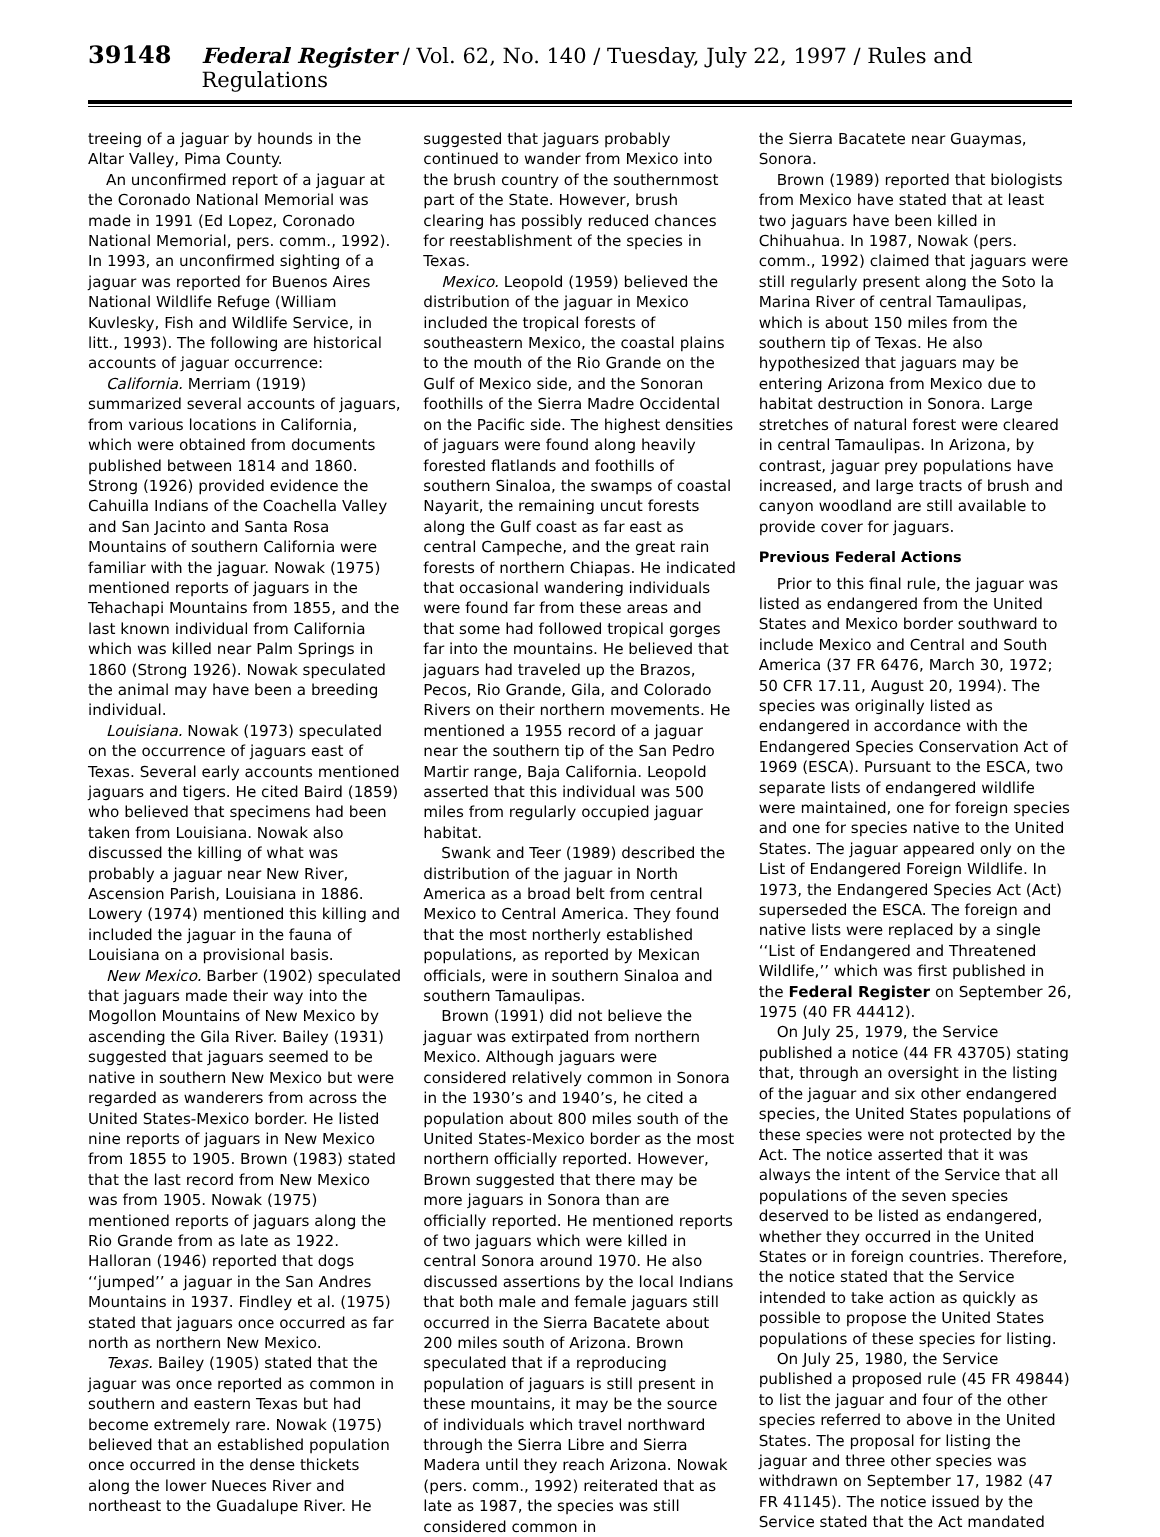39148 Federal Register / Vol. 62, No. 140 / Tuesday, July 22, 1997 / Rules and Regulations
treeing of a jaguar by hounds in the Altar Valley, Pima County.
An unconfirmed report of a jaguar at the Coronado National Memorial was made in 1991 (Ed Lopez, Coronado National Memorial, pers. comm., 1992). In 1993, an unconfirmed sighting of a jaguar was reported for Buenos Aires National Wildlife Refuge (William Kuvlesky, Fish and Wildlife Service, in litt., 1993). The following are historical accounts of jaguar occurrence:
California. Merriam (1919) summarized several accounts of jaguars, from various locations in California, which were obtained from documents published between 1814 and 1860. Strong (1926) provided evidence the Cahuilla Indians of the Coachella Valley and San Jacinto and Santa Rosa Mountains of southern California were familiar with the jaguar. Nowak (1975) mentioned reports of jaguars in the Tehachapi Mountains from 1855, and the last known individual from California which was killed near Palm Springs in 1860 (Strong 1926). Nowak speculated the animal may have been a breeding individual.
Louisiana. Nowak (1973) speculated on the occurrence of jaguars east of Texas. Several early accounts mentioned jaguars and tigers. He cited Baird (1859) who believed that specimens had been taken from Louisiana. Nowak also discussed the killing of what was probably a jaguar near New River, Ascension Parish, Louisiana in 1886. Lowery (1974) mentioned this killing and included the jaguar in the fauna of Louisiana on a provisional basis.
New Mexico. Barber (1902) speculated that jaguars made their way into the Mogollon Mountains of New Mexico by ascending the Gila River. Bailey (1931) suggested that jaguars seemed to be native in southern New Mexico but were regarded as wanderers from across the United States-Mexico border. He listed nine reports of jaguars in New Mexico from 1855 to 1905. Brown (1983) stated that the last record from New Mexico was from 1905. Nowak (1975) mentioned reports of jaguars along the Rio Grande from as late as 1922. Halloran (1946) reported that dogs ‘‘jumped’’ a jaguar in the San Andres Mountains in 1937. Findley et al. (1975) stated that jaguars once occurred as far north as northern New Mexico.
Texas. Bailey (1905) stated that the jaguar was once reported as common in southern and eastern Texas but had become extremely rare. Nowak (1975) believed that an established population once occurred in the dense thickets along the lower Nueces River and northeast to the Guadalupe River. He
suggested that jaguars probably continued to wander from Mexico into the brush country of the southernmost part of the State. However, brush clearing has possibly reduced chances for reestablishment of the species in Texas.
Mexico. Leopold (1959) believed the distribution of the jaguar in Mexico included the tropical forests of southeastern Mexico, the coastal plains to the mouth of the Rio Grande on the Gulf of Mexico side, and the Sonoran foothills of the Sierra Madre Occidental on the Pacific side. The highest densities of jaguars were found along heavily forested flatlands and foothills of southern Sinaloa, the swamps of coastal Nayarit, the remaining uncut forests along the Gulf coast as far east as central Campeche, and the great rain forests of northern Chiapas. He indicated that occasional wandering individuals were found far from these areas and that some had followed tropical gorges far into the mountains. He believed that jaguars had traveled up the Brazos, Pecos, Rio Grande, Gila, and Colorado Rivers on their northern movements. He mentioned a 1955 record of a jaguar near the southern tip of the San Pedro Martir range, Baja California. Leopold asserted that this individual was 500 miles from regularly occupied jaguar habitat.
Swank and Teer (1989) described the distribution of the jaguar in North America as a broad belt from central Mexico to Central America. They found that the most northerly established populations, as reported by Mexican officials, were in southern Sinaloa and southern Tamaulipas.
Brown (1991) did not believe the jaguar was extirpated from northern Mexico. Although jaguars were considered relatively common in Sonora in the 1930’s and 1940’s, he cited a population about 800 miles south of the United States-Mexico border as the most northern officially reported. However, Brown suggested that there may be more jaguars in Sonora than are officially reported. He mentioned reports of two jaguars which were killed in central Sonora around 1970. He also discussed assertions by the local Indians that both male and female jaguars still occurred in the Sierra Bacatete about 200 miles south of Arizona. Brown speculated that if a reproducing population of jaguars is still present in these mountains, it may be the source of individuals which travel northward through the Sierra Libre and Sierra Madera until they reach Arizona. Nowak (pers. comm., 1992) reiterated that as late as 1987, the species was still considered common in
the Sierra Bacatete near Guaymas, Sonora.
Brown (1989) reported that biologists from Mexico have stated that at least two jaguars have been killed in Chihuahua. In 1987, Nowak (pers. comm., 1992) claimed that jaguars were still regularly present along the Soto la Marina River of central Tamaulipas, which is about 150 miles from the southern tip of Texas. He also hypothesized that jaguars may be entering Arizona from Mexico due to habitat destruction in Sonora. Large stretches of natural forest were cleared in central Tamaulipas. In Arizona, by contrast, jaguar prey populations have increased, and large tracts of brush and canyon woodland are still available to provide cover for jaguars.
Previous Federal Actions
Prior to this final rule, the jaguar was listed as endangered from the United States and Mexico border southward to include Mexico and Central and South America (37 FR 6476, March 30, 1972; 50 CFR 17.11, August 20, 1994). The species was originally listed as endangered in accordance with the Endangered Species Conservation Act of 1969 (ESCA). Pursuant to the ESCA, two separate lists of endangered wildlife were maintained, one for foreign species and one for species native to the United States. The jaguar appeared only on the List of Endangered Foreign Wildlife. In 1973, the Endangered Species Act (Act) superseded the ESCA. The foreign and native lists were replaced by a single ‘‘List of Endangered and Threatened Wildlife,’’ which was first published in the Federal Register on September 26, 1975 (40 FR 44412).
On July 25, 1979, the Service published a notice (44 FR 43705) stating that, through an oversight in the listing of the jaguar and six other endangered species, the United States populations of these species were not protected by the Act. The notice asserted that it was always the intent of the Service that all populations of the seven species deserved to be listed as endangered, whether they occurred in the United States or in foreign countries. Therefore, the notice stated that the Service intended to take action as quickly as possible to propose the United States populations of these species for listing.
On July 25, 1980, the Service published a proposed rule (45 FR 49844) to list the jaguar and four of the other species referred to above in the United States. The proposal for listing the jaguar and three other species was withdrawn on September 17, 1982 (47 FR 41145). The notice issued by the Service stated that the Act mandated